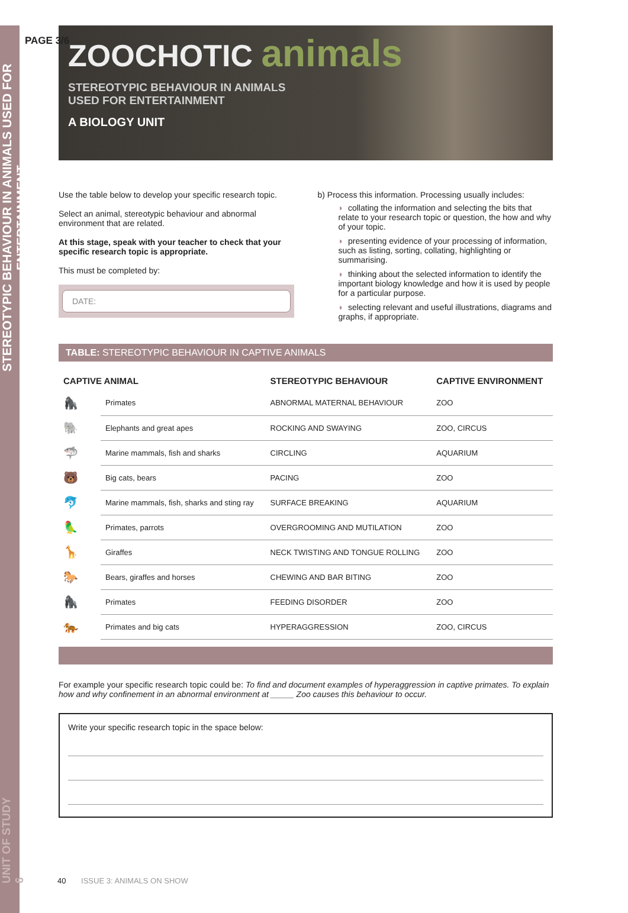STEREOTYPIC BEHAVIOUR IN ANIMALS USED FOR ENTERTAINMENT
UNIT OF STUDY 6
PAGE 3/6
ZOOCHOTIC animals
STEREOTYPIC BEHAVIOUR IN ANIMALS
USED FOR ENTERTAINMENT
A BIOLOGY UNIT
Use the table below to develop your specific research topic.
Select an animal, stereotypic behaviour and abnormal environment that are related.
At this stage, speak with your teacher to check that your specific research topic is appropriate.
This must be completed by:
DATE:
b) Process this information. Processing usually includes:
◗ collating the information and selecting the bits that relate to your research topic or question, the how and why of your topic.
◗ presenting evidence of your processing of information, such as listing, sorting, collating, highlighting or summarising.
◗ thinking about the selected information to identify the important biology knowledge and how it is used by people for a particular purpose.
◗ selecting relevant and useful illustrations, diagrams and graphs, if appropriate.
TABLE: STEREOTYPIC BEHAVIOUR IN CAPTIVE ANIMALS
| CAPTIVE ANIMAL | | STEREOTYPIC BEHAVIOUR | CAPTIVE ENVIRONMENT |
| --- | --- | --- | --- |
| 🦍 | Primates | ABNORMAL MATERNAL BEHAVIOUR | ZOO |
| 🐘 | Elephants and great apes | ROCKING AND SWAYING | ZOO, CIRCUS |
| 🦈 | Marine mammals, fish and sharks | CIRCLING | AQUARIUM |
| 🐻 | Big cats, bears | PACING | ZOO |
| 🐬 | Marine mammals, fish, sharks and sting ray | SURFACE BREAKING | AQUARIUM |
| 🦜 | Primates, parrots | OVERGROOMING AND MUTILATION | ZOO |
| 🦒 | Giraffes | NECK TWISTING AND TONGUE ROLLING | ZOO |
| 🐎 | Bears, giraffes and horses | CHEWING AND BAR BITING | ZOO |
| 🦍 | Primates | FEEDING DISORDER | ZOO |
| 🐅 | Primates and big cats | HYPERAGGRESSION | ZOO, CIRCUS |
For example your specific research topic could be: To find and document examples of hyperaggression in captive primates. To explain how and why confinement in an abnormal environment at _____ Zoo causes this behaviour to occur.
Write your specific research topic in the space below:
40 ISSUE 3: ANIMALS ON SHOW